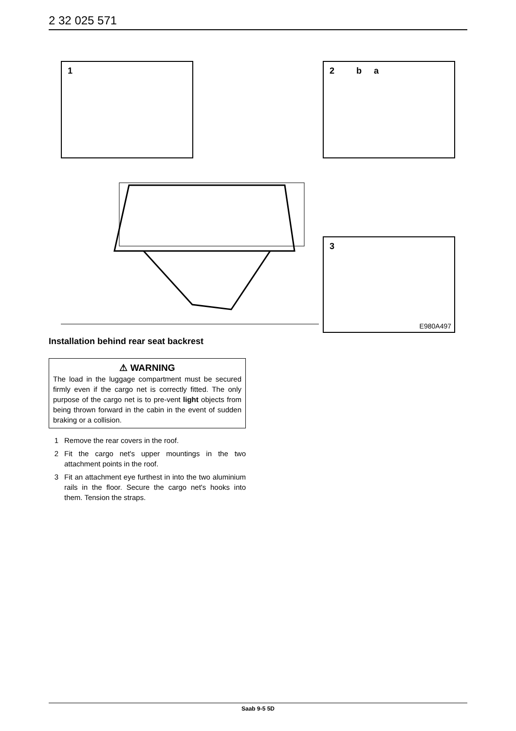2 32 025 571
1 2 b a
3
E980A497
Installation behind rear seat backrest
⚠ WARNING
The load in the luggage compartment must be secured firmly even if the cargo net is correctly fitted. The only purpose of the cargo net is to pre-vent light objects from being thrown forward in the cabin in the event of sudden braking or a collision.
1 Remove the rear covers in the roof.
2 Fit the cargo net's upper mountings in the two attachment points in the roof.
3 Fit an attachment eye furthest in into the two aluminium rails in the floor. Secure the cargo net's hooks into them. Tension the straps.
Saab 9-5 5D